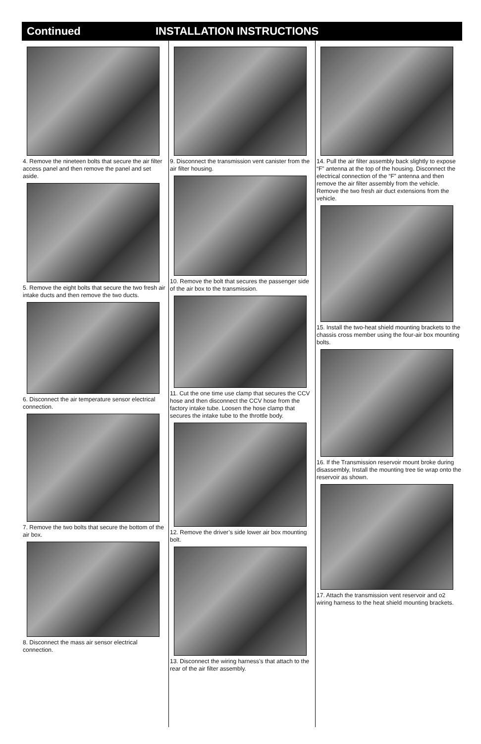Continued INSTALLATION INSTRUCTIONS
4. Remove the nineteen bolts that secure the air filter access panel and then remove the panel and set aside.
5. Remove the eight bolts that secure the two fresh air intake ducts and then remove the two ducts.
6. Disconnect the air temperature sensor electrical connection.
7. Remove the two bolts that secure the bottom of the air box.
8. Disconnect the mass air sensor electrical connection.
9. Disconnect the transmission vent canister from the air filter housing.
10. Remove the bolt that secures the passenger side of the air box to the transmission.
11. Cut the one time use clamp that secures the CCV hose and then disconnect the CCV hose from the factory intake tube. Loosen the hose clamp that secures the intake tube to the throttle body.
12. Remove the driver’s side lower air box mounting bolt.
13. Disconnect the wiring harness’s that attach to the rear of the air filter assembly.
14. Pull the air filter assembly back slightly to expose “F” antenna at the top of the housing. Disconnect the electrical connection of the “F” antenna and then remove the air filter assembly from the vehicle. Remove the two fresh air duct extensions from the vehicle.
15. Install the two-heat shield mounting brackets to the chassis cross member using the four-air box mounting bolts.
16. If the Transmission reservoir mount broke during disassembly, Install the mounting tree tie wrap onto the reservoir as shown.
17. Attach the transmission vent reservoir and o2 wiring harness to the heat shield mounting brackets.